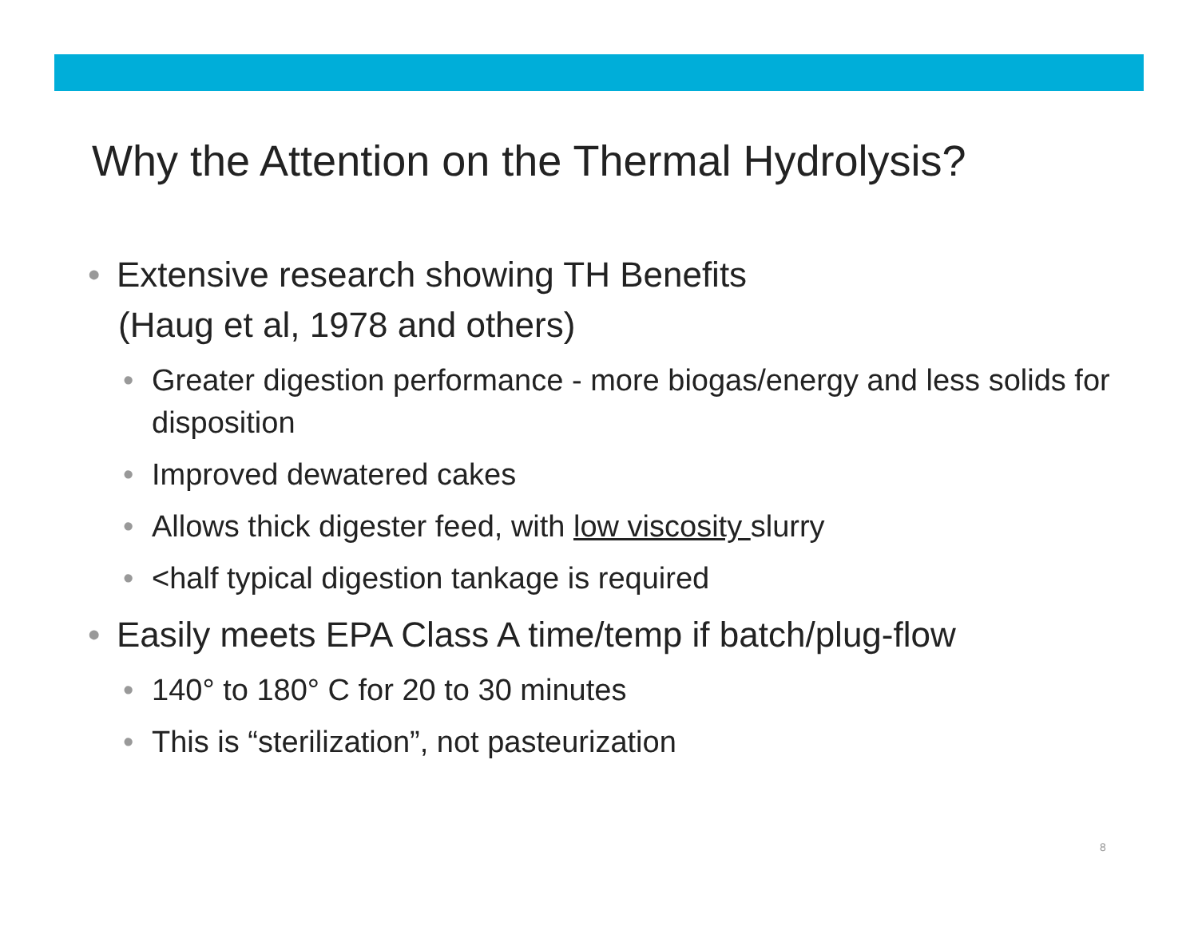Why the Attention on the Thermal Hydrolysis?
• Extensive research showing TH Benefits
(Haug et al, 1978 and others)
• Greater digestion performance - more biogas/energy and less solids for disposition
• Improved dewatered cakes
• Allows thick digester feed, with low viscosity slurry
• <half typical digestion tankage is required
• Easily meets EPA Class A time/temp if batch/plug-flow
• 140° to 180° C for 20 to 30 minutes
• This is “sterilization”, not pasteurization
8